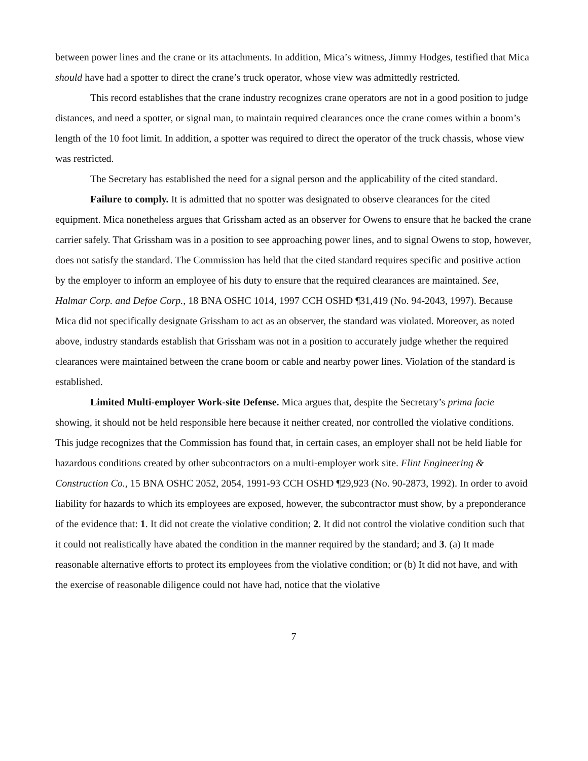between power lines and the crane or its attachments. In addition, Mica’s witness, Jimmy Hodges, testified that Mica should have had a spotter to direct the crane’s truck operator, whose view was admittedly restricted.
This record establishes that the crane industry recognizes crane operators are not in a good position to judge distances, and need a spotter, or signal man, to maintain required clearances once the crane comes within a boom’s length of the 10 foot limit. In addition, a spotter was required to direct the operator of the truck chassis, whose view was restricted.
The Secretary has established the need for a signal person and the applicability of the cited standard.
Failure to comply. It is admitted that no spotter was designated to observe clearances for the cited equipment. Mica nonetheless argues that Grissham acted as an observer for Owens to ensure that he backed the crane carrier safely. That Grissham was in a position to see approaching power lines, and to signal Owens to stop, however, does not satisfy the standard. The Commission has held that the cited standard requires specific and positive action by the employer to inform an employee of his duty to ensure that the required clearances are maintained. See, Halmar Corp. and Defoe Corp., 18 BNA OSHC 1014, 1997 CCH OSHD ¶31,419 (No. 94-2043, 1997). Because Mica did not specifically designate Grissham to act as an observer, the standard was violated. Moreover, as noted above, industry standards establish that Grissham was not in a position to accurately judge whether the required clearances were maintained between the crane boom or cable and nearby power lines. Violation of the standard is established.
Limited Multi-employer Work-site Defense. Mica argues that, despite the Secretary’s prima facie showing, it should not be held responsible here because it neither created, nor controlled the violative conditions. This judge recognizes that the Commission has found that, in certain cases, an employer shall not be held liable for hazardous conditions created by other subcontractors on a multi-employer work site. Flint Engineering & Construction Co., 15 BNA OSHC 2052, 2054, 1991-93 CCH OSHD ¶29,923 (No. 90-2873, 1992). In order to avoid liability for hazards to which its employees are exposed, however, the subcontractor must show, by a preponderance of the evidence that: 1. It did not create the violative condition; 2. It did not control the violative condition such that it could not realistically have abated the condition in the manner required by the standard; and 3. (a) It made reasonable alternative efforts to protect its employees from the violative condition; or (b) It did not have, and with the exercise of reasonable diligence could not have had, notice that the violative
7